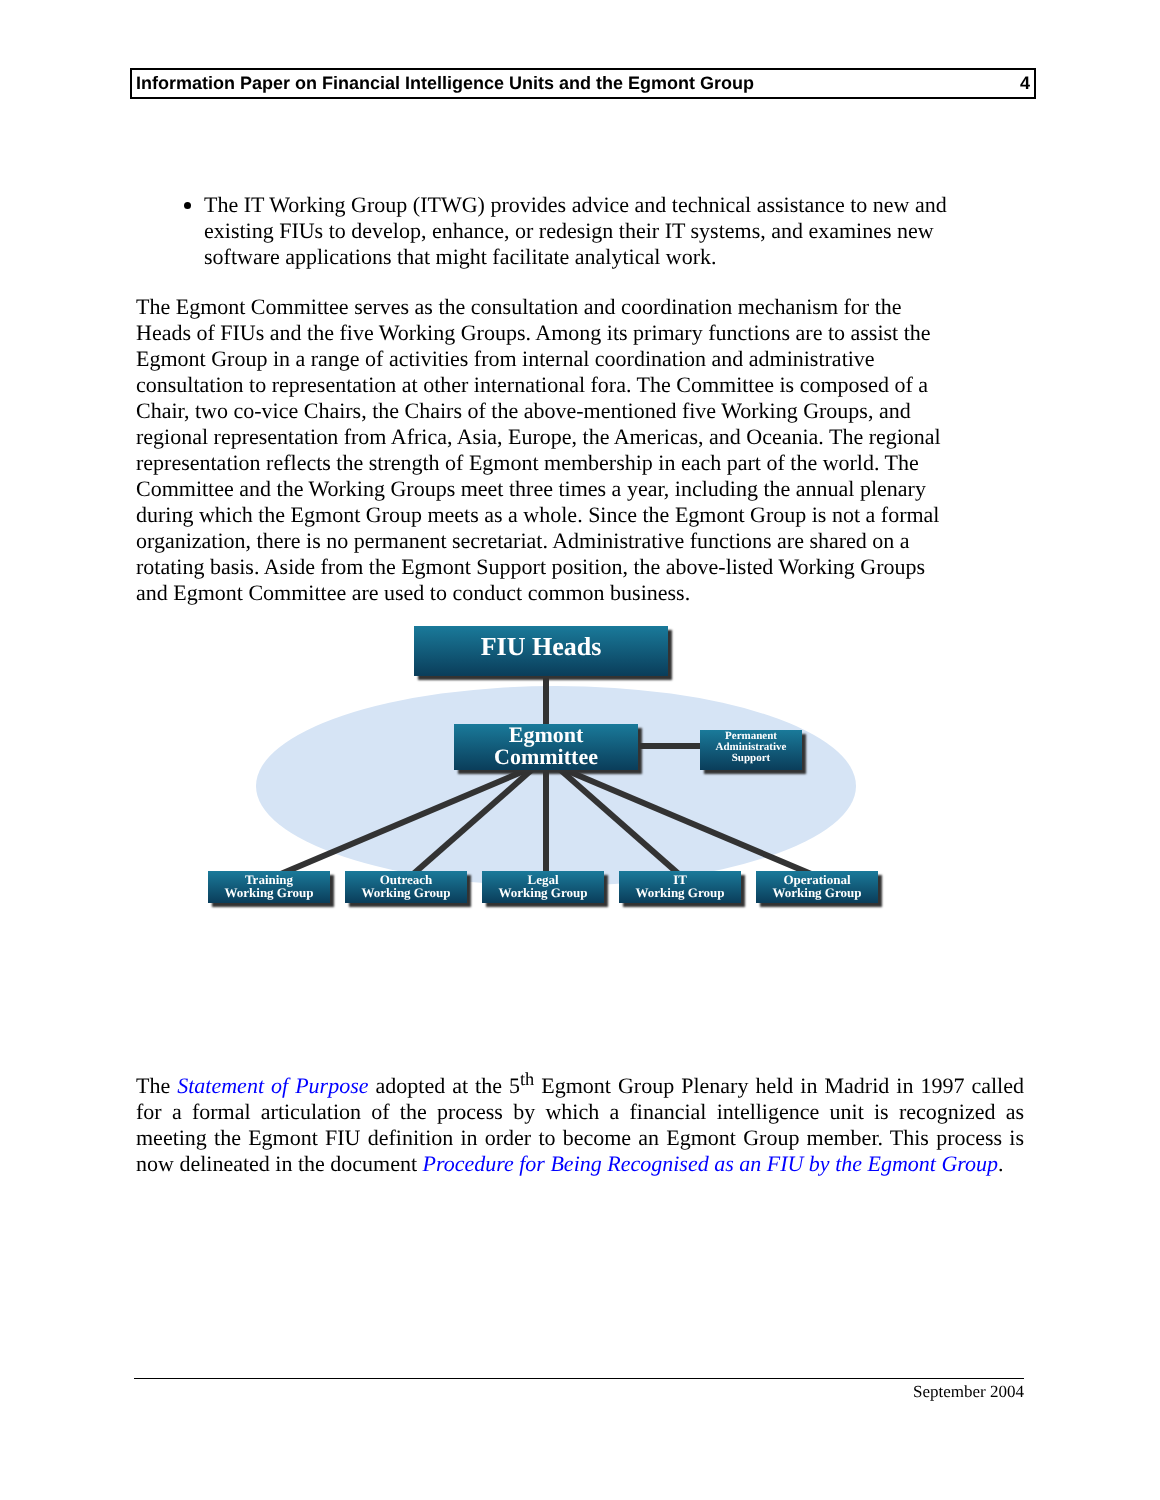Information Paper on Financial Intelligence Units and the Egmont Group 4
The IT Working Group (ITWG) provides advice and technical assistance to new and existing FIUs to develop, enhance, or redesign their IT systems, and examines new software applications that might facilitate analytical work.
The Egmont Committee serves as the consultation and coordination mechanism for the Heads of FIUs and the five Working Groups. Among its primary functions are to assist the Egmont Group in a range of activities from internal coordination and administrative consultation to representation at other international fora. The Committee is composed of a Chair, two co-vice Chairs, the Chairs of the above-mentioned five Working Groups, and regional representation from Africa, Asia, Europe, the Americas, and Oceania. The regional representation reflects the strength of Egmont membership in each part of the world. The Committee and the Working Groups meet three times a year, including the annual plenary during which the Egmont Group meets as a whole. Since the Egmont Group is not a formal organization, there is no permanent secretariat. Administrative functions are shared on a rotating basis. Aside from the Egmont Support position, the above-listed Working Groups and Egmont Committee are used to conduct common business.
FIU Heads
Egmont
Committee
Permanent
Administrative
Support
Training
Working Group
Outreach
Working Group
Legal
Working Group
IT
Working Group
Operational
Working Group
The Statement of Purpose adopted at the 5<sup>th</sup> Egmont Group Plenary held in Madrid in 1997 called for a formal articulation of the process by which a financial intelligence unit is recognized as meeting the Egmont FIU definition in order to become an Egmont Group member. This process is now delineated in the document Procedure for Being Recognised as an FIU by the Egmont Group.
September 2004